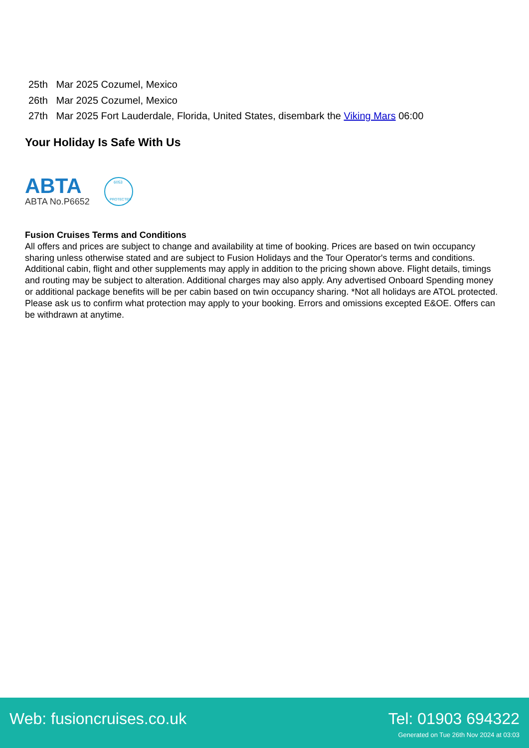25th Mar 2025 Cozumel, Mexico
26th Mar 2025 Cozumel, Mexico
27th Mar 2025 Fort Lauderdale, Florida, United States, disembark the Viking Mars 06:00
Your Holiday Is Safe With Us
ABTA
ABTA No.P6652
6053
PROTECTED
Fusion Cruises Terms and Conditions
All offers and prices are subject to change and availability at time of booking. Prices are based on twin occupancy sharing unless otherwise stated and are subject to Fusion Holidays and the Tour Operator's terms and conditions. Additional cabin, flight and other supplements may apply in addition to the pricing shown above. Flight details, timings and routing may be subject to alteration. Additional charges may also apply. Any advertised Onboard Spending money or additional package benefits will be per cabin based on twin occupancy sharing. *Not all holidays are ATOL protected. Please ask us to confirm what protection may apply to your booking. Errors and omissions excepted E&OE. Offers can be withdrawn at anytime.
Web: fusioncruises.co.uk Tel: 01903 694322
Generated on Tue 26th Nov 2024 at 03:03